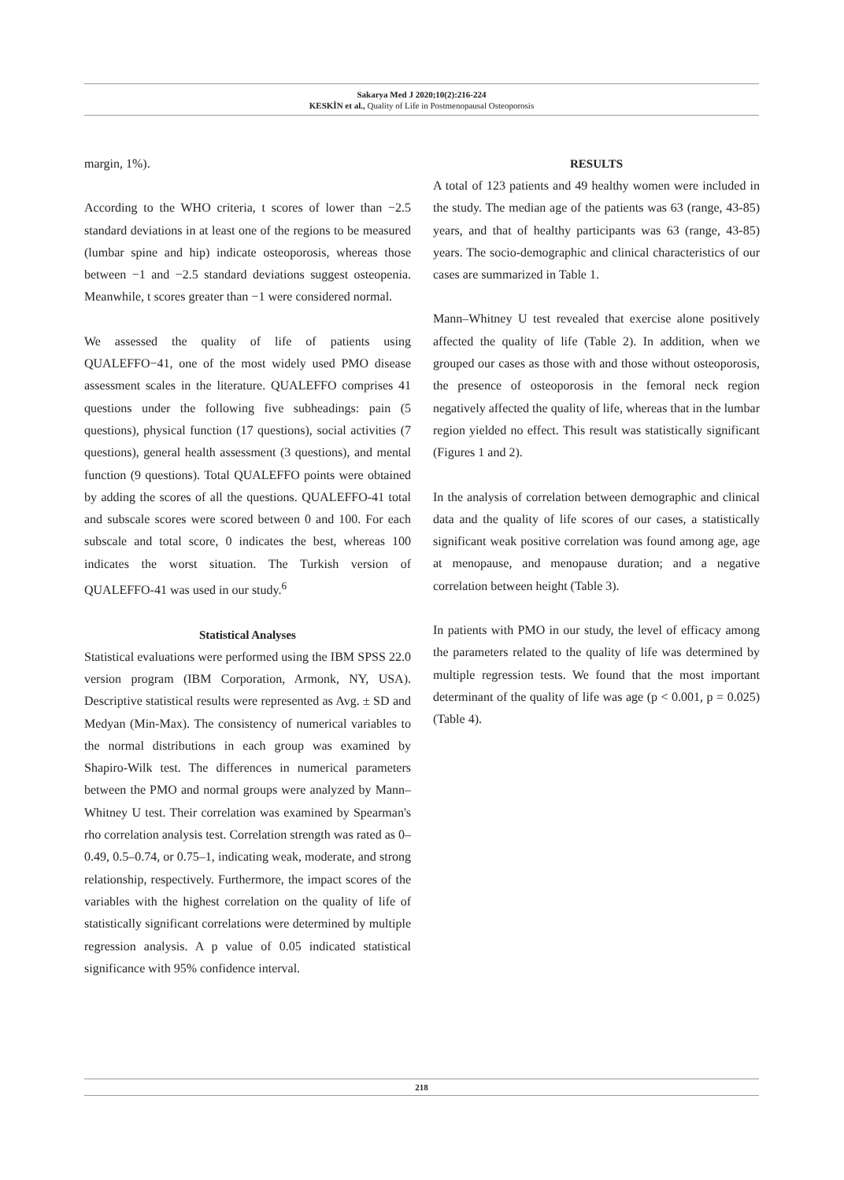Sakarya Med J 2020;10(2):216-224
KESKİN et al., Quality of Life in Postmenopausal Osteoporosis
margin, 1%).
According to the WHO criteria, t scores of lower than −2.5 standard deviations in at least one of the regions to be measured (lumbar spine and hip) indicate osteoporosis, whereas those between −1 and −2.5 standard deviations suggest osteopenia. Meanwhile, t scores greater than −1 were considered normal.
We assessed the quality of life of patients using QUALEFFO−41, one of the most widely used PMO disease assessment scales in the literature. QUALEFFO comprises 41 questions under the following five subheadings: pain (5 questions), physical function (17 questions), social activities (7 questions), general health assessment (3 questions), and mental function (9 questions). Total QUALEFFO points were obtained by adding the scores of all the questions. QUALEFFO-41 total and subscale scores were scored between 0 and 100. For each subscale and total score, 0 indicates the best, whereas 100 indicates the worst situation. The Turkish version of QUALEFFO-41 was used in our study.<sup>6</sup>
Statistical Analyses
Statistical evaluations were performed using the IBM SPSS 22.0 version program (IBM Corporation, Armonk, NY, USA). Descriptive statistical results were represented as Avg. ± SD and Medyan (Min-Max). The consistency of numerical variables to the normal distributions in each group was examined by Shapiro-Wilk test. The differences in numerical parameters between the PMO and normal groups were analyzed by Mann–Whitney U test. Their correlation was examined by Spearman's rho correlation analysis test. Correlation strength was rated as 0–0.49, 0.5–0.74, or 0.75–1, indicating weak, moderate, and strong relationship, respectively. Furthermore, the impact scores of the variables with the highest correlation on the quality of life of statistically significant correlations were determined by multiple regression analysis. A p value of 0.05 indicated statistical significance with 95% confidence interval.
RESULTS
A total of 123 patients and 49 healthy women were included in the study. The median age of the patients was 63 (range, 43-85) years, and that of healthy participants was 63 (range, 43-85) years. The socio-demographic and clinical characteristics of our cases are summarized in Table 1.
Mann–Whitney U test revealed that exercise alone positively affected the quality of life (Table 2). In addition, when we grouped our cases as those with and those without osteoporosis, the presence of osteoporosis in the femoral neck region negatively affected the quality of life, whereas that in the lumbar region yielded no effect. This result was statistically significant (Figures 1 and 2).
In the analysis of correlation between demographic and clinical data and the quality of life scores of our cases, a statistically significant weak positive correlation was found among age, age at menopause, and menopause duration; and a negative correlation between height (Table 3).
In patients with PMO in our study, the level of efficacy among the parameters related to the quality of life was determined by multiple regression tests. We found that the most important determinant of the quality of life was age (p < 0.001, p = 0.025) (Table 4).
218